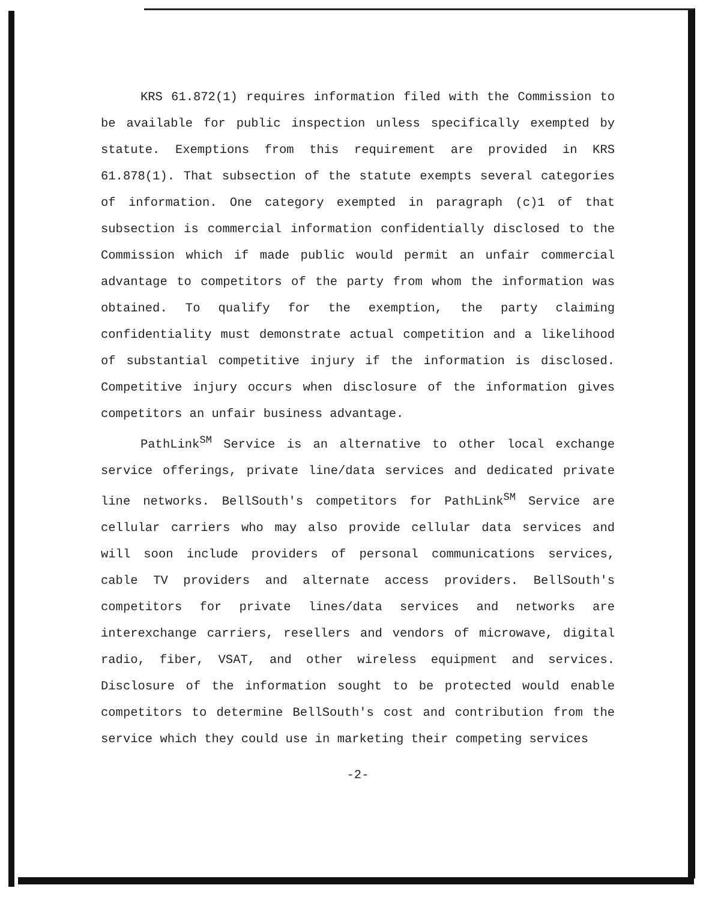KRS 61.872(1) requires information filed with the Commission to be available for public inspection unless specifically exempted by statute. Exemptions from this requirement are provided in KRS 61.878(1). That subsection of the statute exempts several categories of information. One category exempted in paragraph (c)1 of that subsection is commercial information confidentially disclosed to the Commission which if made public would permit an unfair commercial advantage to competitors of the party from whom the information was obtained. To qualify for the exemption, the party claiming confidentiality must demonstrate actual competition and a likelihood of substantial competitive injury if the information is disclosed. Competitive injury occurs when disclosure of the information gives competitors an unfair business advantage.
PathLink<sup>SM</sup> Service is an alternative to other local exchange service offerings, private line/data services and dedicated private line networks. BellSouth's competitors for PathLink<sup>SM</sup> Service are cellular carriers who may also provide cellular data services and will soon include providers of personal communications services, cable TV providers and alternate access providers. BellSouth's competitors for private lines/data services and networks are interexchange carriers, resellers and vendors of microwave, digital radio, fiber, VSAT, and other wireless equipment and services. Disclosure of the information sought to be protected would enable competitors to determine BellSouth's cost and contribution from the service which they could use in marketing their competing services
-2-